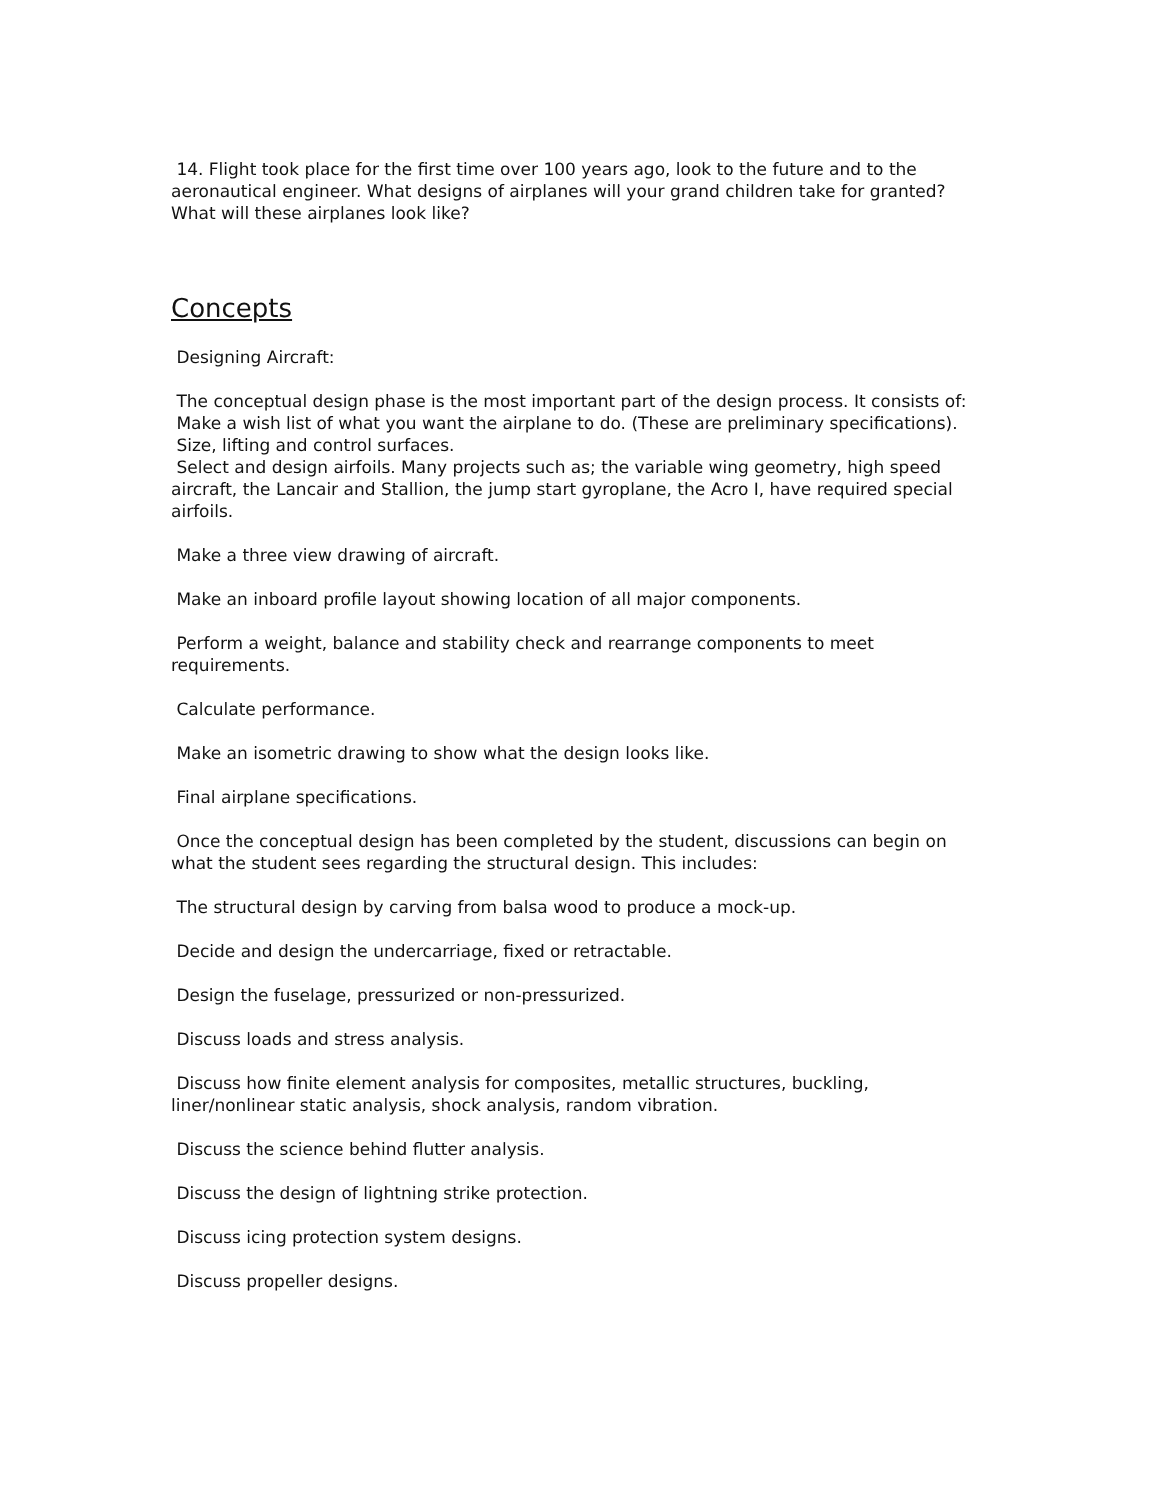14. Flight took place for the first time over 100 years ago, look to the future and to the aeronautical engineer. What designs of airplanes will your grand children take for granted? What will these airplanes look like?
Concepts
Designing Aircraft:
The conceptual design phase is the most important part of the design process. It consists of:
Make a wish list of what you want the airplane to do. (These are preliminary specifications).
Size, lifting and control surfaces.
Select and design airfoils. Many projects such as; the variable wing geometry, high speed aircraft, the Lancair and Stallion, the jump start gyroplane, the Acro I, have required special airfoils.
Make a three view drawing of aircraft.
Make an inboard profile layout showing location of all major components.
Perform a weight, balance and stability check and rearrange components to meet requirements.
Calculate performance.
Make an isometric drawing to show what the design looks like.
Final airplane specifications.
Once the conceptual design has been completed by the student, discussions can begin on what the student sees regarding the structural design. This includes:
The structural design by carving from balsa wood to produce a mock-up.
Decide and design the undercarriage, fixed or retractable.
Design the fuselage, pressurized or non-pressurized.
Discuss loads and stress analysis.
Discuss how finite element analysis for composites, metallic structures, buckling, liner/nonlinear static analysis, shock analysis, random vibration.
Discuss the science behind flutter analysis.
Discuss the design of lightning strike protection.
Discuss icing protection system designs.
Discuss propeller designs.